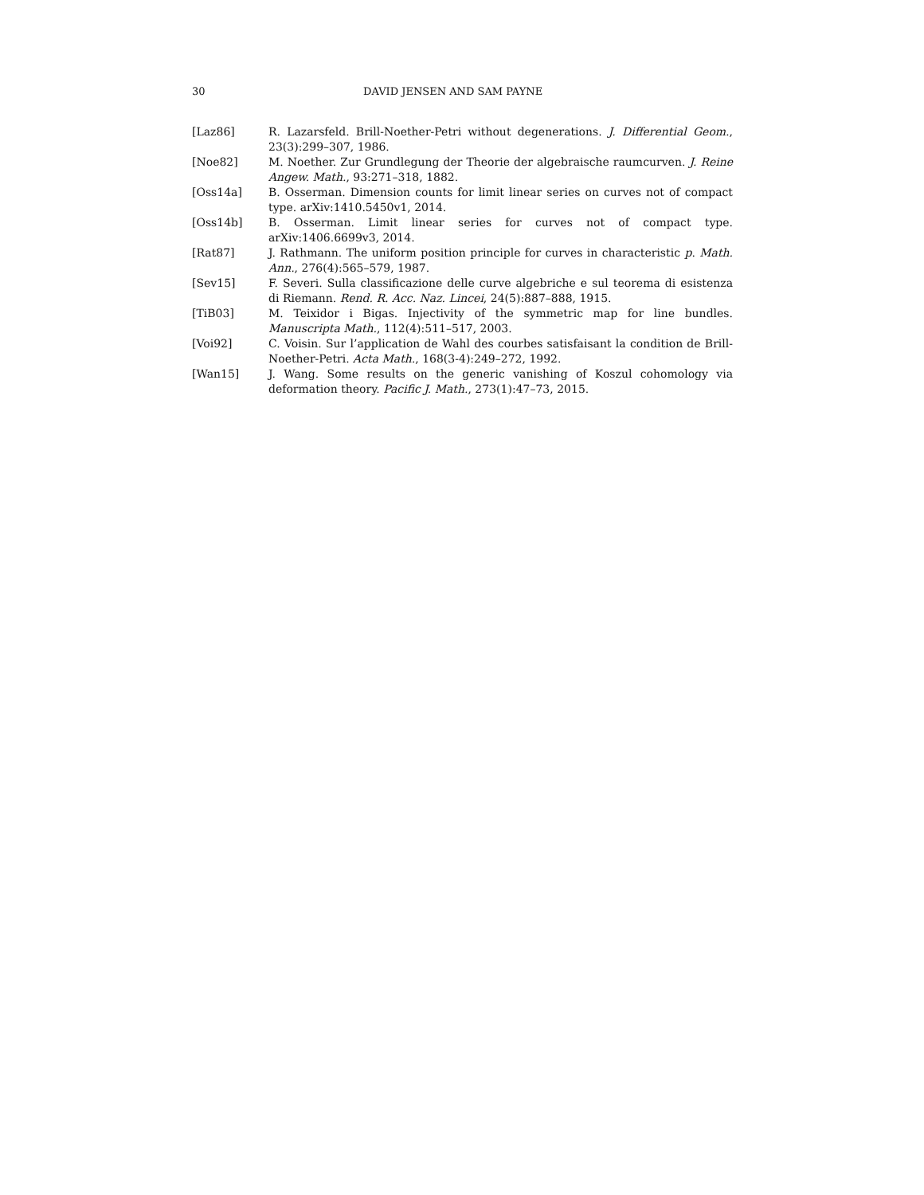30 DAVID JENSEN AND SAM PAYNE
[Laz86] R. Lazarsfeld. Brill-Noether-Petri without degenerations. J. Differential Geom., 23(3):299–307, 1986.
[Noe82] M. Noether. Zur Grundlegung der Theorie der algebraische raumcurven. J. Reine Angew. Math., 93:271–318, 1882.
[Oss14a] B. Osserman. Dimension counts for limit linear series on curves not of compact type. arXiv:1410.5450v1, 2014.
[Oss14b] B. Osserman. Limit linear series for curves not of compact type. arXiv:1406.6699v3, 2014.
[Rat87] J. Rathmann. The uniform position principle for curves in characteristic p. Math. Ann., 276(4):565–579, 1987.
[Sev15] F. Severi. Sulla classificazione delle curve algebriche e sul teorema di esistenza di Riemann. Rend. R. Acc. Naz. Lincei, 24(5):887–888, 1915.
[TiB03] M. Teixidor i Bigas. Injectivity of the symmetric map for line bundles. Manuscripta Math., 112(4):511–517, 2003.
[Voi92] C. Voisin. Sur l’application de Wahl des courbes satisfaisant la condition de Brill-Noether-Petri. Acta Math., 168(3-4):249–272, 1992.
[Wan15] J. Wang. Some results on the generic vanishing of Koszul cohomology via deformation theory. Pacific J. Math., 273(1):47–73, 2015.